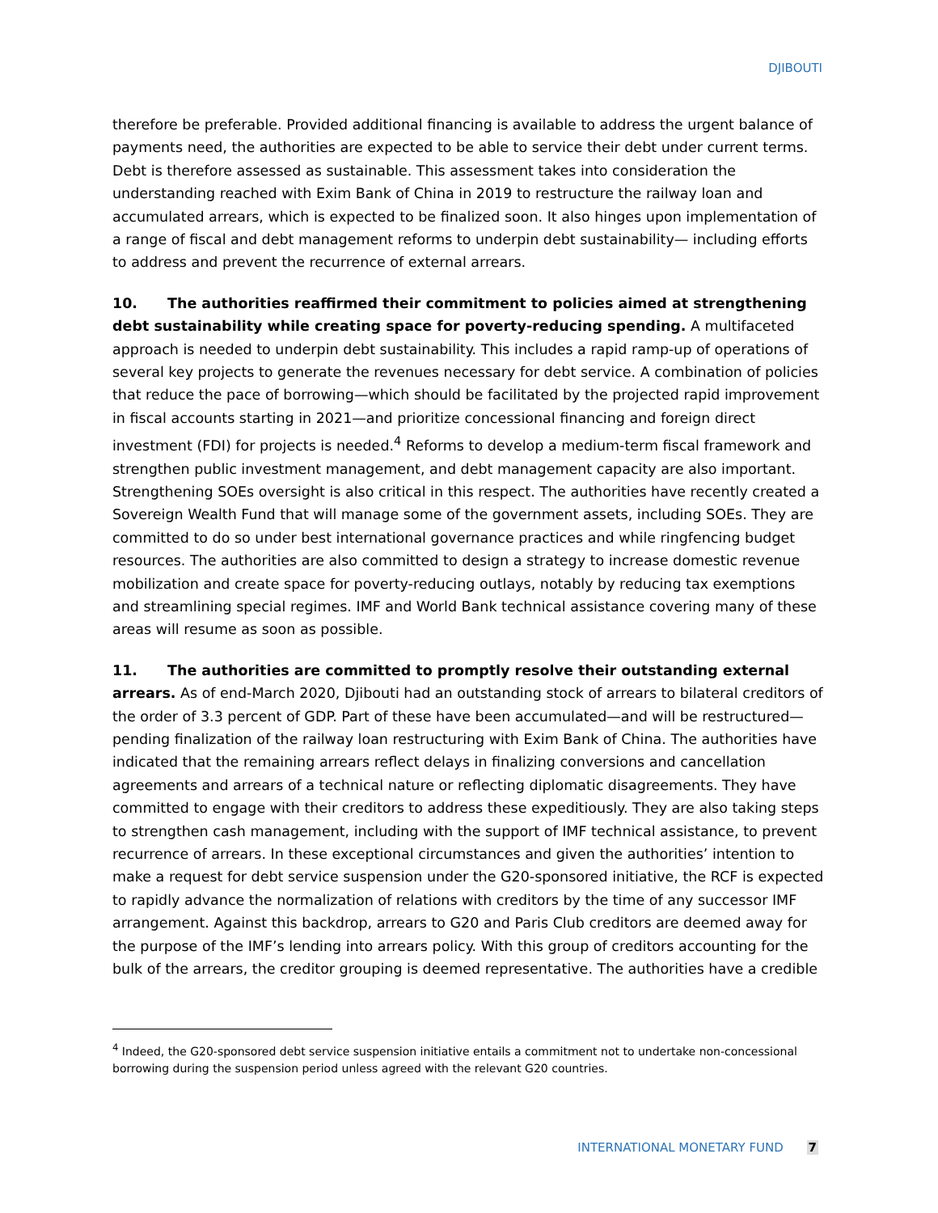DJIBOUTI
therefore be preferable. Provided additional financing is available to address the urgent balance of payments need, the authorities are expected to be able to service their debt under current terms. Debt is therefore assessed as sustainable. This assessment takes into consideration the understanding reached with Exim Bank of China in 2019 to restructure the railway loan and accumulated arrears, which is expected to be finalized soon. It also hinges upon implementation of a range of fiscal and debt management reforms to underpin debt sustainability— including efforts to address and prevent the recurrence of external arrears.
10. The authorities reaffirmed their commitment to policies aimed at strengthening debt sustainability while creating space for poverty-reducing spending. A multifaceted approach is needed to underpin debt sustainability. This includes a rapid ramp-up of operations of several key projects to generate the revenues necessary for debt service. A combination of policies that reduce the pace of borrowing—which should be facilitated by the projected rapid improvement in fiscal accounts starting in 2021—and prioritize concessional financing and foreign direct investment (FDI) for projects is needed.<sup>4</sup> Reforms to develop a medium-term fiscal framework and strengthen public investment management, and debt management capacity are also important. Strengthening SOEs oversight is also critical in this respect. The authorities have recently created a Sovereign Wealth Fund that will manage some of the government assets, including SOEs. They are committed to do so under best international governance practices and while ringfencing budget resources. The authorities are also committed to design a strategy to increase domestic revenue mobilization and create space for poverty-reducing outlays, notably by reducing tax exemptions and streamlining special regimes. IMF and World Bank technical assistance covering many of these areas will resume as soon as possible.
11. The authorities are committed to promptly resolve their outstanding external arrears. As of end-March 2020, Djibouti had an outstanding stock of arrears to bilateral creditors of the order of 3.3 percent of GDP. Part of these have been accumulated—and will be restructured—pending finalization of the railway loan restructuring with Exim Bank of China. The authorities have indicated that the remaining arrears reflect delays in finalizing conversions and cancellation agreements and arrears of a technical nature or reflecting diplomatic disagreements. They have committed to engage with their creditors to address these expeditiously. They are also taking steps to strengthen cash management, including with the support of IMF technical assistance, to prevent recurrence of arrears. In these exceptional circumstances and given the authorities’ intention to make a request for debt service suspension under the G20-sponsored initiative, the RCF is expected to rapidly advance the normalization of relations with creditors by the time of any successor IMF arrangement. Against this backdrop, arrears to G20 and Paris Club creditors are deemed away for the purpose of the IMF’s lending into arrears policy. With this group of creditors accounting for the bulk of the arrears, the creditor grouping is deemed representative. The authorities have a credible
<sup>4</sup> Indeed, the G20-sponsored debt service suspension initiative entails a commitment not to undertake non-concessional borrowing during the suspension period unless agreed with the relevant G20 countries.
INTERNATIONAL MONETARY FUND 7